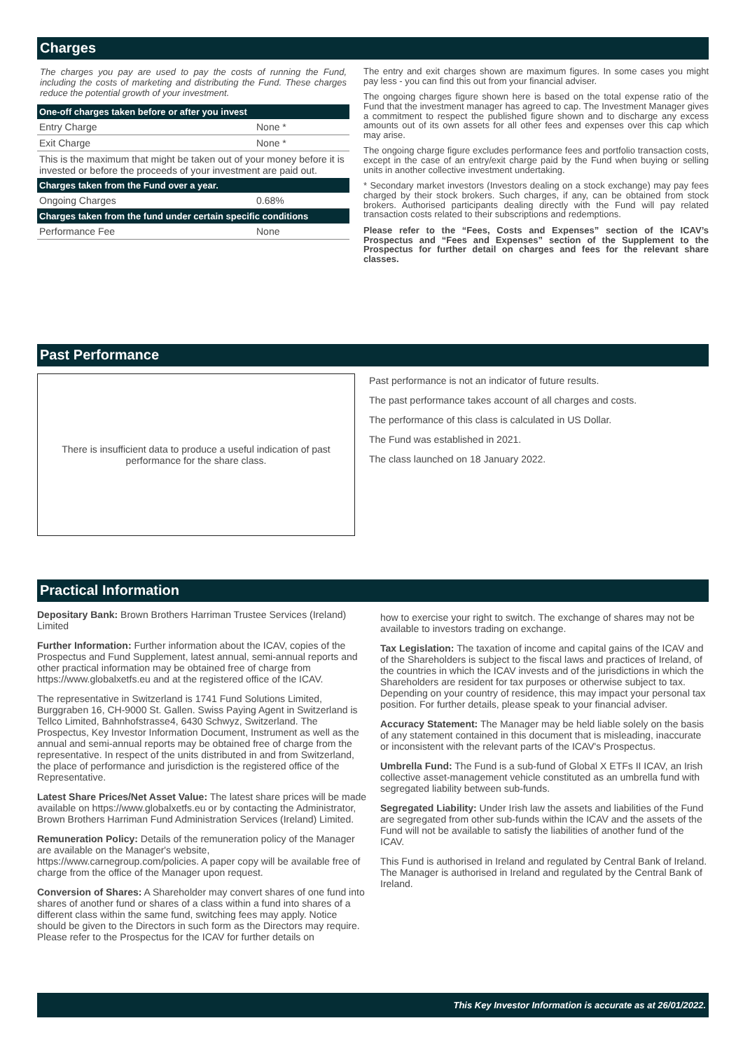Charges
The charges you pay are used to pay the costs of running the Fund, including the costs of marketing and distributing the Fund. These charges reduce the potential growth of your investment.
| One-off charges taken before or after you invest | |
| --- | --- |
| Entry Charge | None * |
| Exit Charge | None * |
| This is the maximum that might be taken out of your money before it is invested or before the proceeds of your investment are paid out. | |
| Charges taken from the Fund over a year. | |
| Ongoing Charges | 0.68% |
| Charges taken from the fund under certain specific conditions | |
| Performance Fee | None |
The entry and exit charges shown are maximum figures. In some cases you might pay less - you can find this out from your financial adviser.
The ongoing charges figure shown here is based on the total expense ratio of the Fund that the investment manager has agreed to cap. The Investment Manager gives a commitment to respect the published figure shown and to discharge any excess amounts out of its own assets for all other fees and expenses over this cap which may arise.
The ongoing charge figure excludes performance fees and portfolio transaction costs, except in the case of an entry/exit charge paid by the Fund when buying or selling units in another collective investment undertaking.
* Secondary market investors (Investors dealing on a stock exchange) may pay fees charged by their stock brokers. Such charges, if any, can be obtained from stock brokers. Authorised participants dealing directly with the Fund will pay related transaction costs related to their subscriptions and redemptions.
Please refer to the “Fees, Costs and Expenses” section of the ICAV’s Prospectus and “Fees and Expenses” section of the Supplement to the Prospectus for further detail on charges and fees for the relevant share classes.
Past Performance
There is insufficient data to produce a useful indication of past
performance for the share class.
Past performance is not an indicator of future results.
The past performance takes account of all charges and costs.
The performance of this class is calculated in US Dollar.
The Fund was established in 2021.
The class launched on 18 January 2022.
Practical Information
Depositary Bank: Brown Brothers Harriman Trustee Services (Ireland) Limited
Further Information: Further information about the ICAV, copies of the Prospectus and Fund Supplement, latest annual, semi-annual reports and other practical information may be obtained free of charge from https://www.globalxetfs.eu and at the registered office of the ICAV.
The representative in Switzerland is 1741 Fund Solutions Limited, Burggraben 16, CH-9000 St. Gallen. Swiss Paying Agent in Switzerland is Tellco Limited, Bahnhofstrasse4, 6430 Schwyz, Switzerland. The Prospectus, Key Investor Information Document, Instrument as well as the annual and semi-annual reports may be obtained free of charge from the representative. In respect of the units distributed in and from Switzerland, the place of performance and jurisdiction is the registered office of the Representative.
Latest Share Prices/Net Asset Value: The latest share prices will be made available on https://www.globalxetfs.eu or by contacting the Administrator, Brown Brothers Harriman Fund Administration Services (Ireland) Limited.
Remuneration Policy: Details of the remuneration policy of the Manager are available on the Manager's website,
https://www.carnegroup.com/policies. A paper copy will be available free of charge from the office of the Manager upon request.
Conversion of Shares: A Shareholder may convert shares of one fund into shares of another fund or shares of a class within a fund into shares of a different class within the same fund, switching fees may apply. Notice should be given to the Directors in such form as the Directors may require. Please refer to the Prospectus for the ICAV for further details on
how to exercise your right to switch. The exchange of shares may not be available to investors trading on exchange.
Tax Legislation: The taxation of income and capital gains of the ICAV and of the Shareholders is subject to the fiscal laws and practices of Ireland, of the countries in which the ICAV invests and of the jurisdictions in which the Shareholders are resident for tax purposes or otherwise subject to tax. Depending on your country of residence, this may impact your personal tax position. For further details, please speak to your financial adviser.
Accuracy Statement: The Manager may be held liable solely on the basis of any statement contained in this document that is misleading, inaccurate or inconsistent with the relevant parts of the ICAV's Prospectus.
Umbrella Fund: The Fund is a sub-fund of Global X ETFs II ICAV, an Irish collective asset-management vehicle constituted as an umbrella fund with segregated liability between sub-funds.
Segregated Liability: Under Irish law the assets and liabilities of the Fund are segregated from other sub-funds within the ICAV and the assets of the Fund will not be available to satisfy the liabilities of another fund of the ICAV.
This Fund is authorised in Ireland and regulated by Central Bank of Ireland. The Manager is authorised in Ireland and regulated by the Central Bank of Ireland.
This Key Investor Information is accurate as at 26/01/2022.